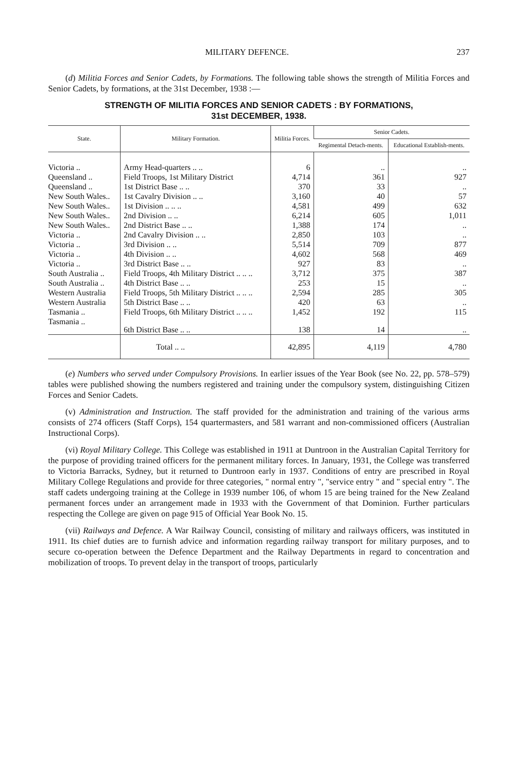MILITARY DEFENCE. 237
(d) Militia Forces and Senior Cadets, by Formations. The following table shows the strength of Militia Forces and Senior Cadets, by formations, at the 31st December, 1938 :—
STRENGTH OF MILITIA FORCES AND SENIOR CADETS : BY FORMATIONS,
31st DECEMBER, 1938.
| State. | Military Formation. | Militia Forces. | Senior Cadets. | |
| --- | --- | --- | --- | --- |
| | | | Regimental Detach-ments. | Educational Establish-ments. |
| Victoria .. | Army Head-quarters .. .. | 6 | .. | .. |
| Queensland .. | Field Troops, 1st Military District | 4,714 | 361 | 927 |
| Queensland .. | 1st District Base .. .. | 370 | 33 | .. |
| New South Wales.. | 1st Cavalry Division .. .. | 3,160 | 40 | 57 |
| New South Wales.. | 1st Division .. .. .. | 4,581 | 499 | 632 |
| New South Wales.. | 2nd Division .. .. | 6,214 | 605 | 1,011 |
| New South Wales.. | 2nd District Base .. .. | 1,388 | 174 | .. |
| Victoria .. | 2nd Cavalry Division .. .. | 2,850 | 103 | .. |
| Victoria .. | 3rd Division .. .. | 5,514 | 709 | 877 |
| Victoria .. | 4th Division .. .. | 4,602 | 568 | 469 |
| Victoria .. | 3rd District Base .. .. | 927 | 83 | .. |
| South Australia .. | Field Troops, 4th Military District .. .. .. | 3,712 | 375 | 387 |
| South Australia .. | 4th District Base .. .. | 253 | 15 | .. |
| Western Australia | Field Troops, 5th Military District .. .. .. | 2,594 | 285 | 305 |
| Western Australia | 5th District Base .. .. | 420 | 63 | .. |
| Tasmania .. | Field Troops, 6th Military District .. .. .. | 1,452 | 192 | 115 |
| Tasmania .. | 6th District Base .. .. | 138 | 14 | .. |
| | Total .. .. | 42,895 | 4,119 | 4,780 |
(e) Numbers who served under Compulsory Provisions. In earlier issues of the Year Book (see No. 22, pp. 578–579) tables were published showing the numbers registered and training under the compulsory system, distinguishing Citizen Forces and Senior Cadets.
(v) Administration and Instruction. The staff provided for the administration and training of the various arms consists of 274 officers (Staff Corps), 154 quartermasters, and 581 warrant and non-commissioned officers (Australian Instructional Corps).
(vi) Royal Military College. This College was established in 1911 at Duntroon in the Australian Capital Territory for the purpose of providing trained officers for the permanent military forces. In January, 1931, the College was transferred to Victoria Barracks, Sydney, but it returned to Duntroon early in 1937. Conditions of entry are prescribed in Royal Military College Regulations and provide for three categories, " normal entry ", "service entry " and " special entry ". The staff cadets undergoing training at the College in 1939 number 106, of whom 15 are being trained for the New Zealand permanent forces under an arrangement made in 1933 with the Government of that Dominion. Further particulars respecting the College are given on page 915 of Official Year Book No. 15.
(vii) Railways and Defence. A War Railway Council, consisting of military and railways officers, was instituted in 1911. Its chief duties are to furnish advice and information regarding railway transport for military purposes, and to secure co-operation between the Defence Department and the Railway Departments in regard to concentration and mobilization of troops. To prevent delay in the transport of troops, particularly